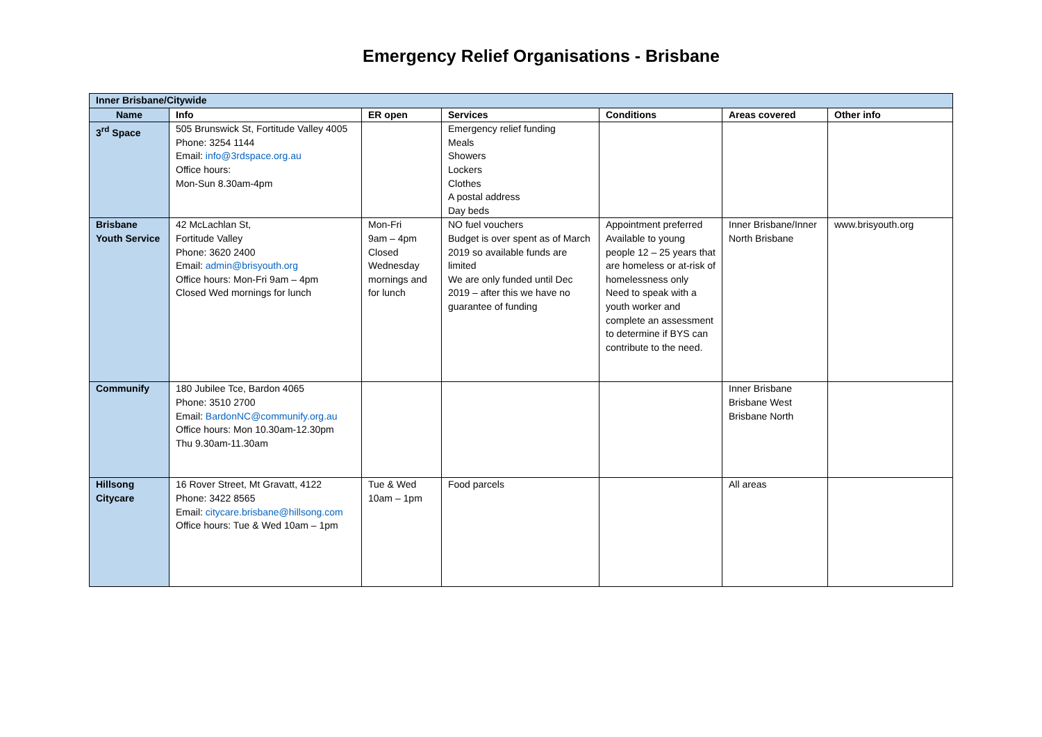Emergency Relief Organisations - Brisbane
| Inner Brisbane/Citywide | | | | | | |
| --- | --- | --- | --- | --- | --- | --- |
| Name | Info | ER open | Services | Conditions | Areas covered | Other info |
| 3<sup>rd</sup> Space | 505 Brunswick St, Fortitude Valley 4005 Phone: 3254 1144 Email: info@3rdspace.org.au Office hours: Mon-Sun 8.30am-4pm | | Emergency relief funding Meals Showers Lockers Clothes A postal address Day beds | | | |
| Brisbane Youth Service | 42 McLachlan St, Fortitude Valley Phone: 3620 2400 Email: admin@brisyouth.org Office hours: Mon-Fri 9am – 4pm Closed Wed mornings for lunch | Mon-Fri 9am – 4pm Closed Wednesday mornings and for lunch | NO fuel vouchers Budget is over spent as of March 2019 so available funds are limited We are only funded until Dec 2019 – after this we have no guarantee of funding | Appointment preferred Available to young people 12 – 25 years that are homeless or at-risk of homelessness only Need to speak with a youth worker and complete an assessment to determine if BYS can contribute to the need. | Inner Brisbane/Inner North Brisbane | www.brisyouth.org |
| Communify | 180 Jubilee Tce, Bardon 4065 Phone: 3510 2700 Email: BardonNC@communify.org.au Office hours: Mon 10.30am-12.30pm Thu 9.30am-11.30am | | | | Inner Brisbane Brisbane West Brisbane North | |
| Hillsong Citycare | 16 Rover Street, Mt Gravatt, 4122 Phone: 3422 8565 Email: citycare.brisbane@hillsong.com Office hours: Tue & Wed 10am – 1pm | Tue & Wed 10am – 1pm | Food parcels | | All areas | |